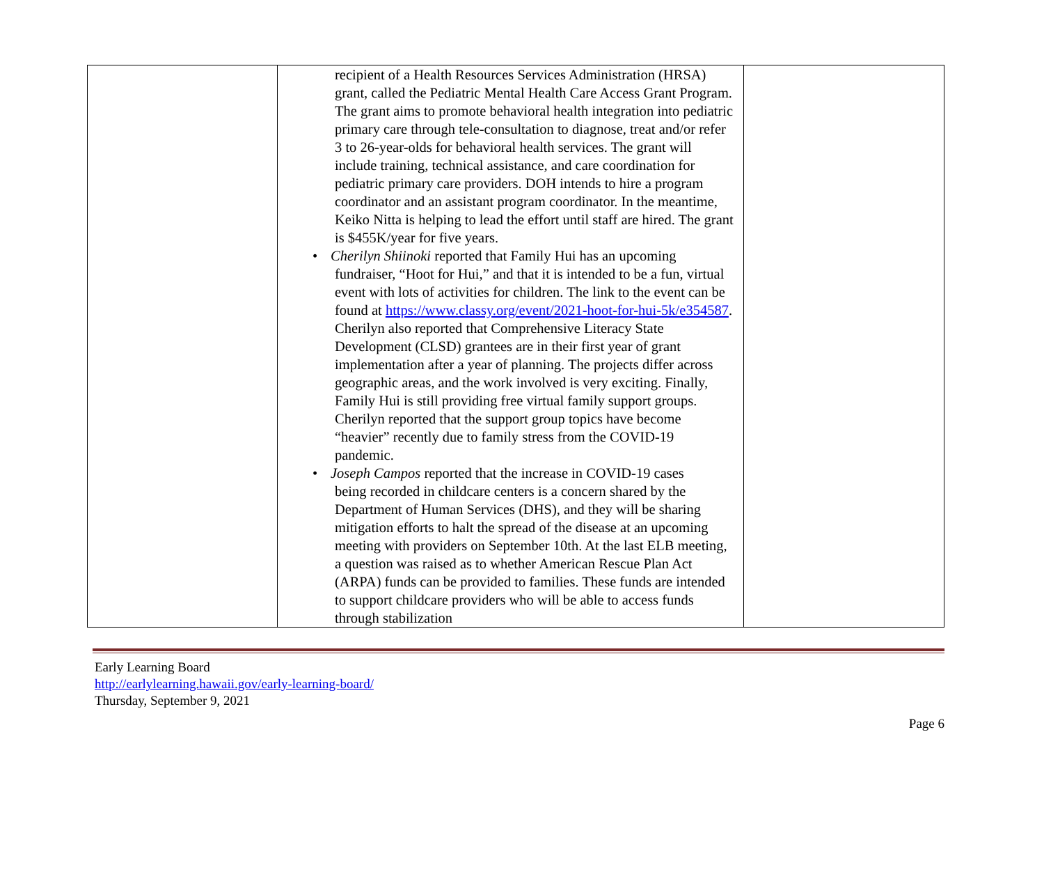| | recipient of a Health Resources Services Administration (HRSA) grant, called the Pediatric Mental Health Care Access Grant Program. The grant aims to promote behavioral health integration into pediatric primary care through tele-consultation to diagnose, treat and/or refer 3 to 26-year-olds for behavioral health services. The grant will include training, technical assistance, and care coordination for pediatric primary care providers. DOH intends to hire a program coordinator and an assistant program coordinator. In the meantime, Keiko Nitta is helping to lead the effort until staff are hired. The grant is $455K/year for five years. • Cherilyn Shiinoki reported that Family Hui has an upcoming fundraiser, “Hoot for Hui,” and that it is intended to be a fun, virtual event with lots of activities for children. The link to the event can be found at https://www.classy.org/event/2021-hoot-for-hui-5k/e354587 . Cherilyn also reported that Comprehensive Literacy State Development (CLSD) grantees are in their first year of grant implementation after a year of planning. The projects differ across geographic areas, and the work involved is very exciting. Finally, Family Hui is still providing free virtual family support groups. Cherilyn reported that the support group topics have become “heavier” recently due to family stress from the COVID-19 pandemic. • Joseph Campos reported that the increase in COVID-19 cases being recorded in childcare centers is a concern shared by the Department of Human Services (DHS), and they will be sharing mitigation efforts to halt the spread of the disease at an upcoming meeting with providers on September 10th. At the last ELB meeting, a question was raised as to whether American Rescue Plan Act (ARPA) funds can be provided to families. These funds are intended to support childcare providers who will be able to access funds through stabilization | |
Early Learning Board
http://earlylearning.hawaii.gov/early-learning-board/
Thursday, September 9, 2021
Page 6